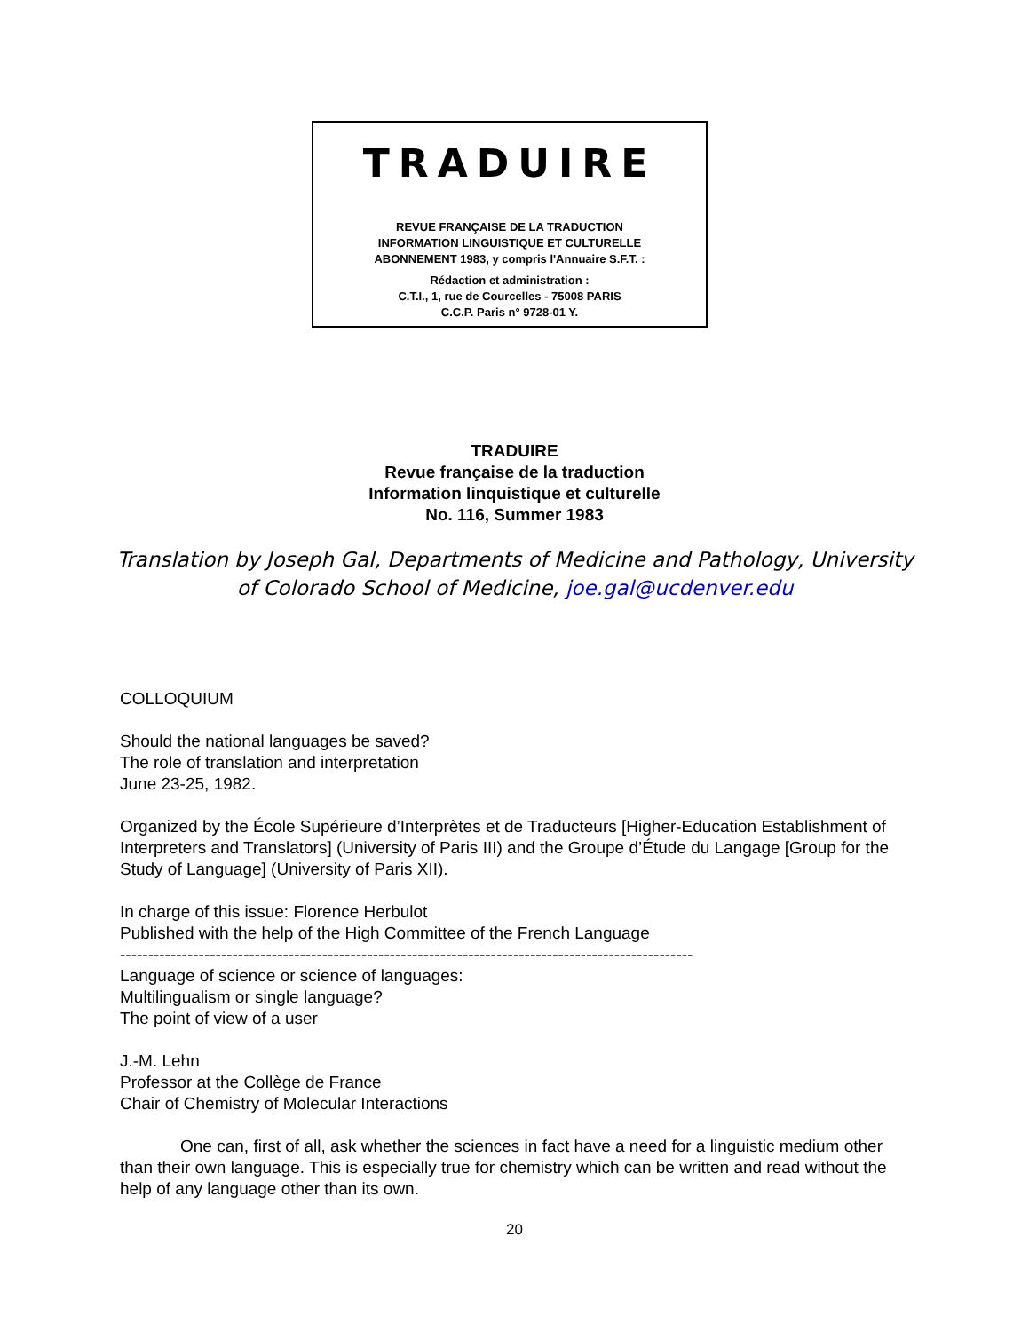TRADUIRE
REVUE FRANÇAISE DE LA TRADUCTION
INFORMATION LINGUISTIQUE ET CULTURELLE
ABONNEMENT 1983, y compris l'Annuaire S.F.T. :
Rédaction et administration :
C.T.I., 1, rue de Courcelles - 75008 PARIS
C.C.P. Paris n° 9728-01 Y.
TRADUIRE
Revue française de la traduction
Information linquistique et culturelle
No. 116, Summer 1983
Translation by Joseph Gal, Departments of Medicine and Pathology, University of Colorado School of Medicine, joe.gal@ucdenver.edu
COLLOQUIUM
Should the national languages be saved?
The role of translation and interpretation
June 23-25, 1982.
Organized by the École Supérieure d’Interprètes et de Traducteurs [Higher-Education Establishment of Interpreters and Translators] (University of Paris III) and the Groupe d’Étude du Langage [Group for the Study of Language] (University of Paris XII).
In charge of this issue: Florence Herbulot
Published with the help of the High Committee of the French Language
------------------------------------------------------------------------------------------------------
Language of science or science of languages:
Multilingualism or single language?
The point of view of a user
J.-M. Lehn
Professor at the Collège de France
Chair of Chemistry of Molecular Interactions
One can, first of all, ask whether the sciences in fact have a need for a linguistic medium other than their own language. This is especially true for chemistry which can be written and read without the help of any language other than its own.
20